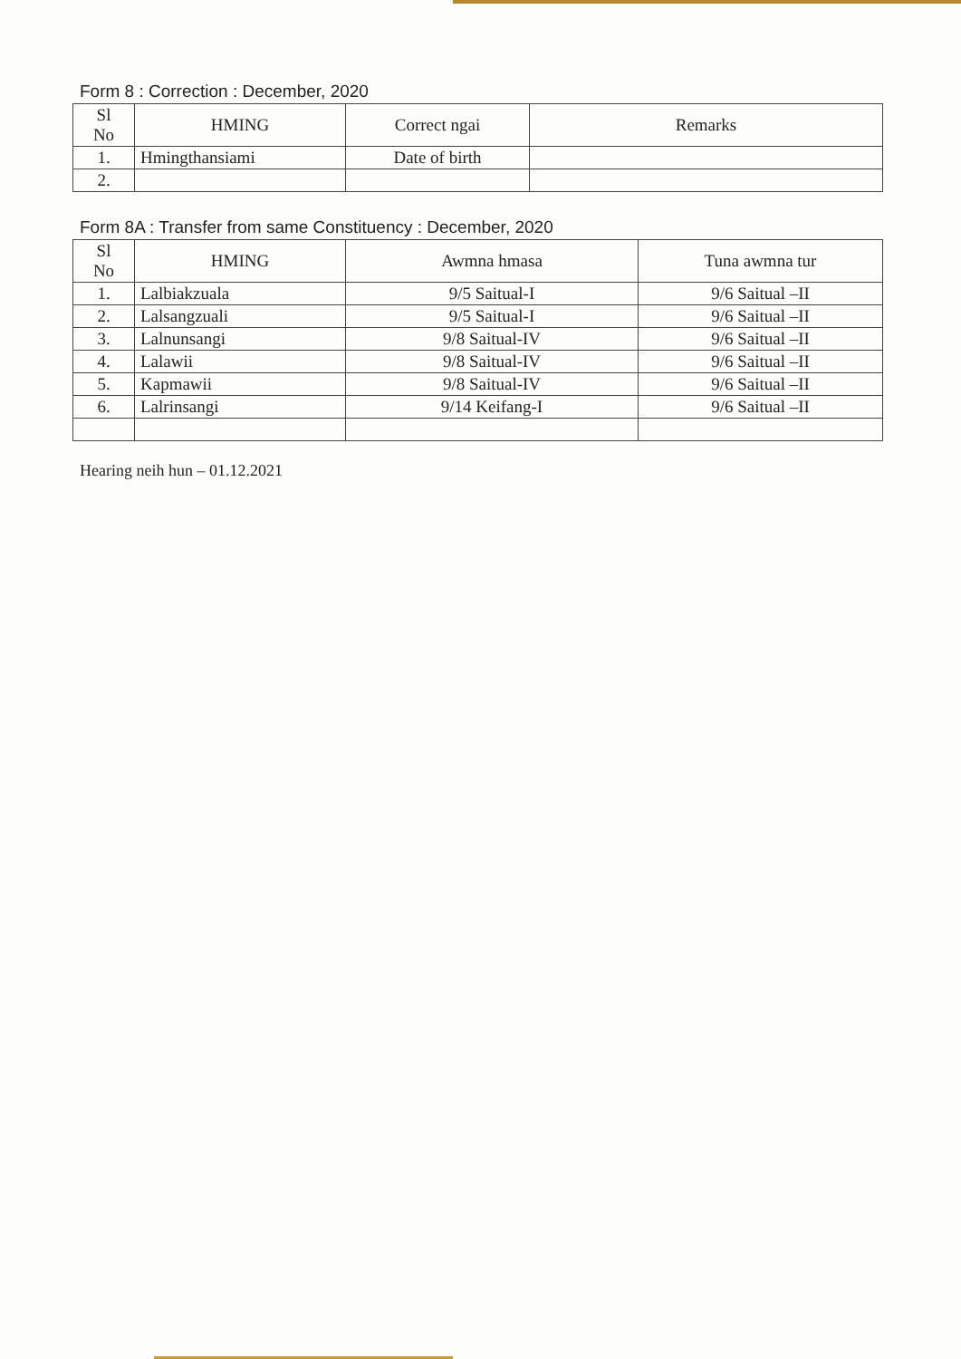Form 8 : Correction : December, 2020
| Sl No | HMING | Correct ngai | Remarks |
| --- | --- | --- | --- |
| 1. | Hmingthansiami | Date of birth | |
| 2. | | | |
Form 8A : Transfer from same Constituency : December, 2020
| Sl No | HMING | Awmna hmasa | Tuna awmna tur |
| --- | --- | --- | --- |
| 1. | Lalbiakzuala | 9/5 Saitual-I | 9/6 Saitual –II |
| 2. | Lalsangzuali | 9/5 Saitual-I | 9/6 Saitual –II |
| 3. | Lalnunsangi | 9/8 Saitual-IV | 9/6 Saitual –II |
| 4. | Lalawii | 9/8 Saitual-IV | 9/6 Saitual –II |
| 5. | Kapmawii | 9/8 Saitual-IV | 9/6 Saitual –II |
| 6. | Lalrinsangi | 9/14 Keifang-I | 9/6 Saitual –II |
Hearing neih hun – 01.12.2021